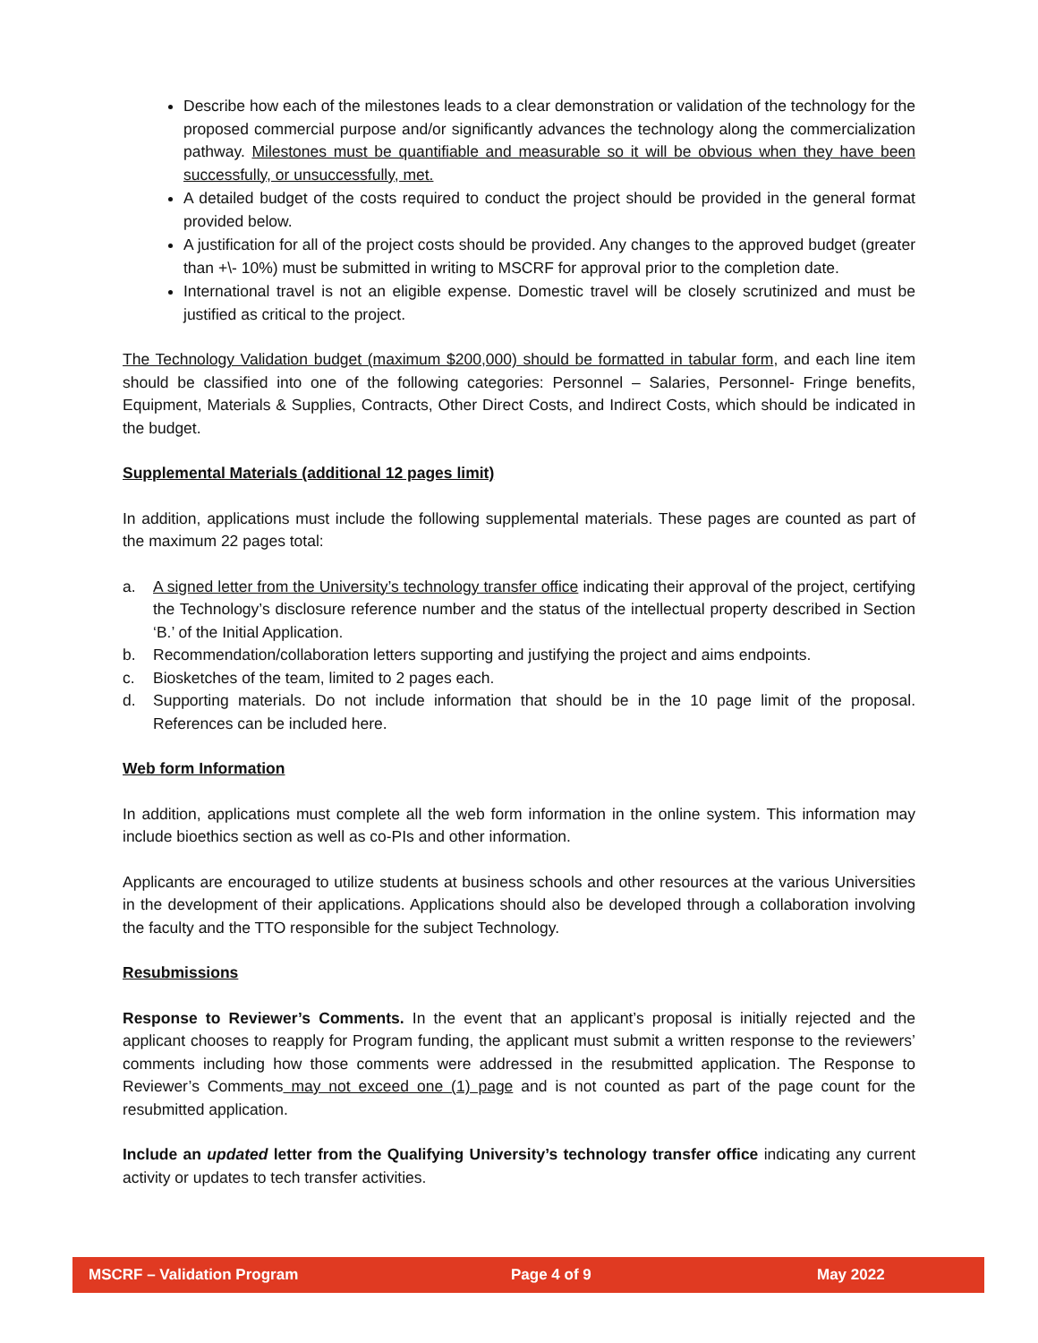Describe how each of the milestones leads to a clear demonstration or validation of the technology for the proposed commercial purpose and/or significantly advances the technology along the commercialization pathway. Milestones must be quantifiable and measurable so it will be obvious when they have been successfully, or unsuccessfully, met.
A detailed budget of the costs required to conduct the project should be provided in the general format provided below.
A justification for all of the project costs should be provided. Any changes to the approved budget (greater than +\- 10%) must be submitted in writing to MSCRF for approval prior to the completion date.
International travel is not an eligible expense. Domestic travel will be closely scrutinized and must be justified as critical to the project.
The Technology Validation budget (maximum $200,000) should be formatted in tabular form, and each line item should be classified into one of the following categories: Personnel – Salaries, Personnel- Fringe benefits, Equipment, Materials & Supplies, Contracts, Other Direct Costs, and Indirect Costs, which should be indicated in the budget.
Supplemental Materials (additional 12 pages limit)
In addition, applications must include the following supplemental materials. These pages are counted as part of the maximum 22 pages total:
a. A signed letter from the University’s technology transfer office indicating their approval of the project, certifying the Technology’s disclosure reference number and the status of the intellectual property described in Section ‘B.’ of the Initial Application.
b. Recommendation/collaboration letters supporting and justifying the project and aims endpoints.
c. Biosketches of the team, limited to 2 pages each.
d. Supporting materials. Do not include information that should be in the 10 page limit of the proposal. References can be included here.
Web form Information
In addition, applications must complete all the web form information in the online system. This information may include bioethics section as well as co-PIs and other information.
Applicants are encouraged to utilize students at business schools and other resources at the various Universities in the development of their applications. Applications should also be developed through a collaboration involving the faculty and the TTO responsible for the subject Technology.
Resubmissions
Response to Reviewer’s Comments. In the event that an applicant’s proposal is initially rejected and the applicant chooses to reapply for Program funding, the applicant must submit a written response to the reviewers’ comments including how those comments were addressed in the resubmitted application. The Response to Reviewer’s Comments may not exceed one (1) page and is not counted as part of the page count for the resubmitted application.
Include an updated letter from the Qualifying University’s technology transfer office indicating any current activity or updates to tech transfer activities.
MSCRF – Validation Program Page 4 of 9 May 2022